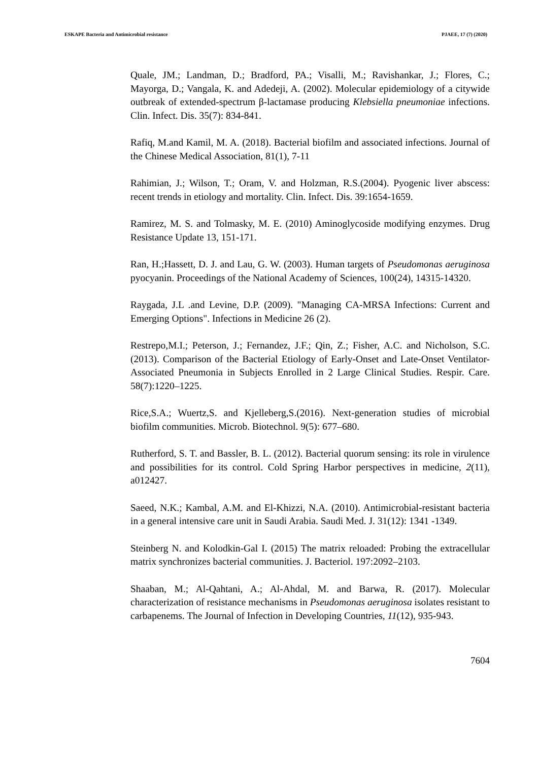ESKAPE Bacteria and Antimicrobial resistance PJAEE, 17 (7) (2020)
Quale, JM.; Landman, D.; Bradford, PA.; Visalli, M.; Ravishankar, J.; Flores, C.; Mayorga, D.; Vangala, K. and Adedeji, A. (2002). Molecular epidemiology of a citywide outbreak of extended-spectrum β-lactamase producing Klebsiella pneumoniae infections. Clin. Infect. Dis. 35(7): 834-841.
Rafiq, M.and Kamil, M. A. (2018). Bacterial biofilm and associated infections. Journal of the Chinese Medical Association, 81(1), 7-11
Rahimian, J.; Wilson, T.; Oram, V. and Holzman, R.S.(2004). Pyogenic liver abscess: recent trends in etiology and mortality. Clin. Infect. Dis. 39:1654-1659.
Ramirez, M. S. and Tolmasky, M. E. (2010) Aminoglycoside modifying enzymes. Drug Resistance Update 13, 151-171.
Ran, H.;Hassett, D. J. and Lau, G. W. (2003). Human targets of Pseudomonas aeruginosa pyocyanin. Proceedings of the National Academy of Sciences, 100(24), 14315-14320.
Raygada, J.L .and Levine, D.P. (2009). "Managing CA-MRSA Infections: Current and Emerging Options". Infections in Medicine 26 (2).
Restrepo,M.I.; Peterson, J.; Fernandez, J.F.; Qin, Z.; Fisher, A.C. and Nicholson, S.C. (2013). Comparison of the Bacterial Etiology of Early-Onset and Late-Onset Ventilator-Associated Pneumonia in Subjects Enrolled in 2 Large Clinical Studies. Respir. Care. 58(7):1220–1225.
Rice,S.A.; Wuertz,S. and Kjelleberg,S.(2016). Next-generation studies of microbial biofilm communities. Microb. Biotechnol. 9(5): 677–680.
Rutherford, S. T. and Bassler, B. L. (2012). Bacterial quorum sensing: its role in virulence and possibilities for its control. Cold Spring Harbor perspectives in medicine, 2(11), a012427.
Saeed, N.K.; Kambal, A.M. and El-Khizzi, N.A. (2010). Antimicrobial-resistant bacteria in a general intensive care unit in Saudi Arabia. Saudi Med. J. 31(12): 1341 -1349.
Steinberg N. and Kolodkin-Gal I. (2015) The matrix reloaded: Probing the extracellular matrix synchronizes bacterial communities. J. Bacteriol. 197:2092–2103.
Shaaban, M.; Al-Qahtani, A.; Al-Ahdal, M. and Barwa, R. (2017). Molecular characterization of resistance mechanisms in Pseudomonas aeruginosa isolates resistant to carbapenems. The Journal of Infection in Developing Countries, 11(12), 935-943.
7604